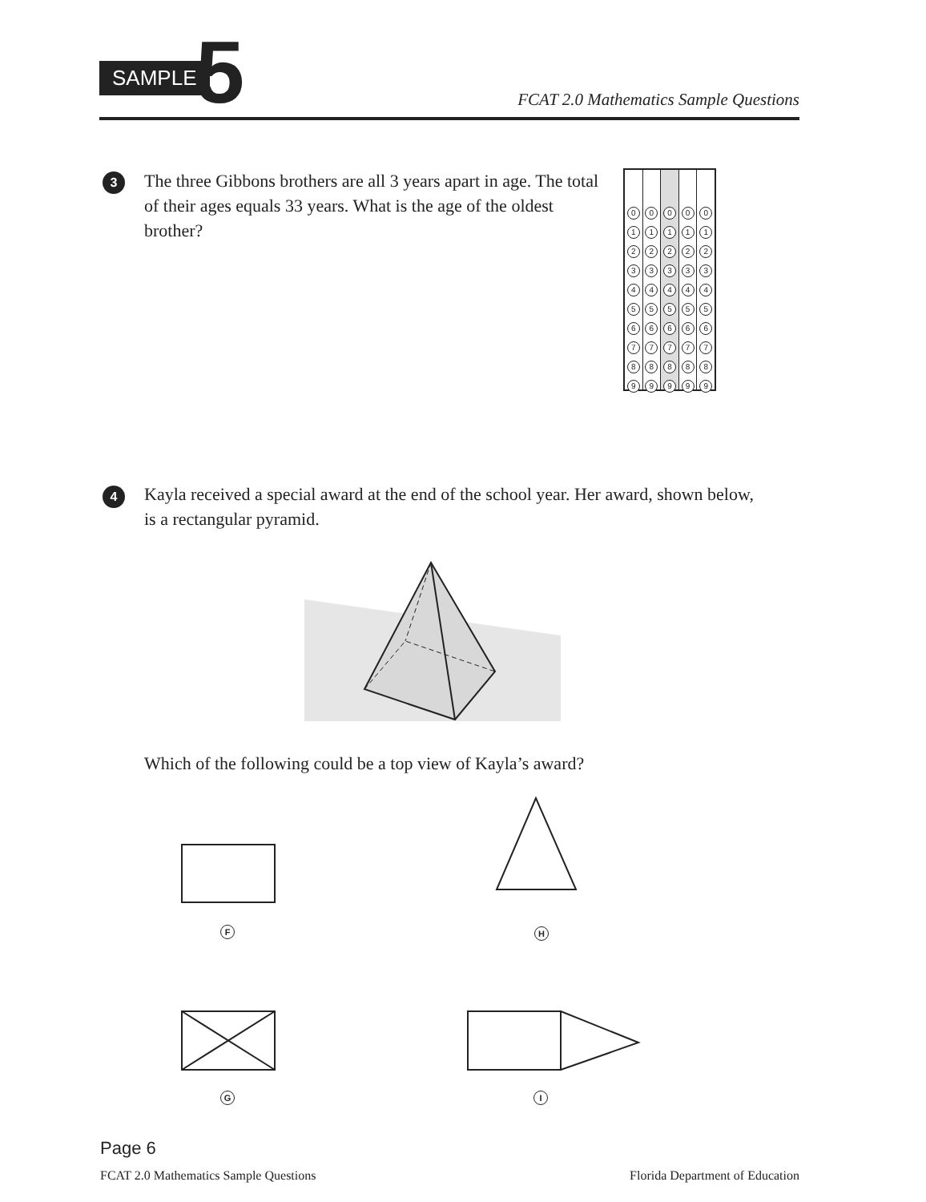SAMPLE 5
FCAT 2.0 Mathematics Sample Questions
3
The three Gibbons brothers are all 3 years apart in age. The total of their ages equals 33 years. What is the age of the oldest brother?
0
1
2
3
4
5
6
7
8
9
0
1
2
3
4
5
6
7
8
9
0
1
2
3
4
5
6
7
8
9
0
1
2
3
4
5
6
7
8
9
0
1
2
3
4
5
6
7
8
9
4
Kayla received a special award at the end of the school year. Her award, shown below, is a rectangular pyramid.
Which of the following could be a top view of Kayla’s award?
F H
G I
Page 6
FCAT 2.0 Mathematics Sample Questions
Florida Department of Education